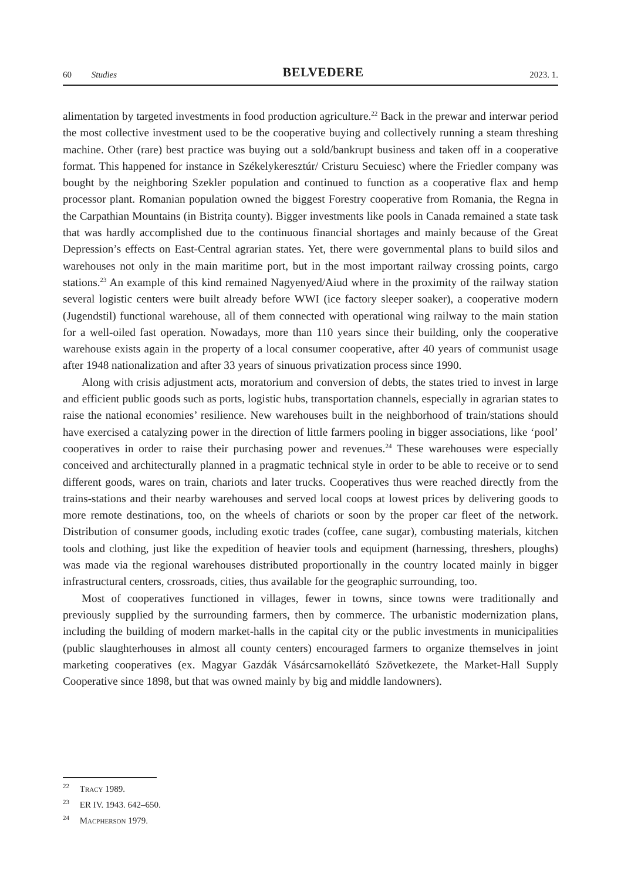60 Studies
BELVEDERE
2023. 1.
alimentation by targeted investments in food production agriculture.<sup>22</sup> Back in the prewar and interwar period the most collective investment used to be the cooperative buying and collectively running a steam threshing machine. Other (rare) best practice was buying out a sold/bankrupt business and taken off in a cooperative format. This happened for instance in Székelykeresztúr/ Cristuru Secuiesc) where the Friedler company was bought by the neighboring Szekler population and continued to function as a cooperative flax and hemp processor plant. Romanian population owned the biggest Forestry cooperative from Romania, the Regna in the Carpathian Mountains (in Bistrița county). Bigger investments like pools in Canada remained a state task that was hardly accomplished due to the continuous financial shortages and mainly because of the Great Depression’s effects on East-Central agrarian states. Yet, there were governmental plans to build silos and warehouses not only in the main maritime port, but in the most important railway crossing points, cargo stations.<sup>23</sup> An example of this kind remained Nagyenyed/Aiud where in the proximity of the railway station several logistic centers were built already before WWI (ice factory sleeper soaker), a cooperative modern (Jugendstil) functional warehouse, all of them connected with operational wing railway to the main station for a well-oiled fast operation. Nowadays, more than 110 years since their building, only the cooperative warehouse exists again in the property of a local consumer cooperative, after 40 years of communist usage after 1948 nationalization and after 33 years of sinuous privatization process since 1990.
Along with crisis adjustment acts, moratorium and conversion of debts, the states tried to invest in large and efficient public goods such as ports, logistic hubs, transportation channels, especially in agrarian states to raise the national economies’ resilience. New warehouses built in the neighborhood of train/stations should have exercised a catalyzing power in the direction of little farmers pooling in bigger associations, like ‘pool’ cooperatives in order to raise their purchasing power and revenues.<sup>24</sup> These warehouses were especially conceived and architecturally planned in a pragmatic technical style in order to be able to receive or to send different goods, wares on train, chariots and later trucks. Cooperatives thus were reached directly from the trains-stations and their nearby warehouses and served local coops at lowest prices by delivering goods to more remote destinations, too, on the wheels of chariots or soon by the proper car fleet of the network. Distribution of consumer goods, including exotic trades (coffee, cane sugar), combusting materials, kitchen tools and clothing, just like the expedition of heavier tools and equipment (harnessing, threshers, ploughs) was made via the regional warehouses distributed proportionally in the country located mainly in bigger infrastructural centers, crossroads, cities, thus available for the geographic surrounding, too.
Most of cooperatives functioned in villages, fewer in towns, since towns were traditionally and previously supplied by the surrounding farmers, then by commerce. The urbanistic modernization plans, including the building of modern market-halls in the capital city or the public investments in municipalities (public slaughterhouses in almost all county centers) encouraged farmers to organize themselves in joint marketing cooperatives (ex. Magyar Gazdák Vásárcsarnokellátó Szövetkezete, the Market-Hall Supply Cooperative since 1898, but that was owned mainly by big and middle landowners).
<sup>22</sup> Tracy 1989.
<sup>23</sup> ER IV. 1943. 642–650.
<sup>24</sup> Macpherson 1979.